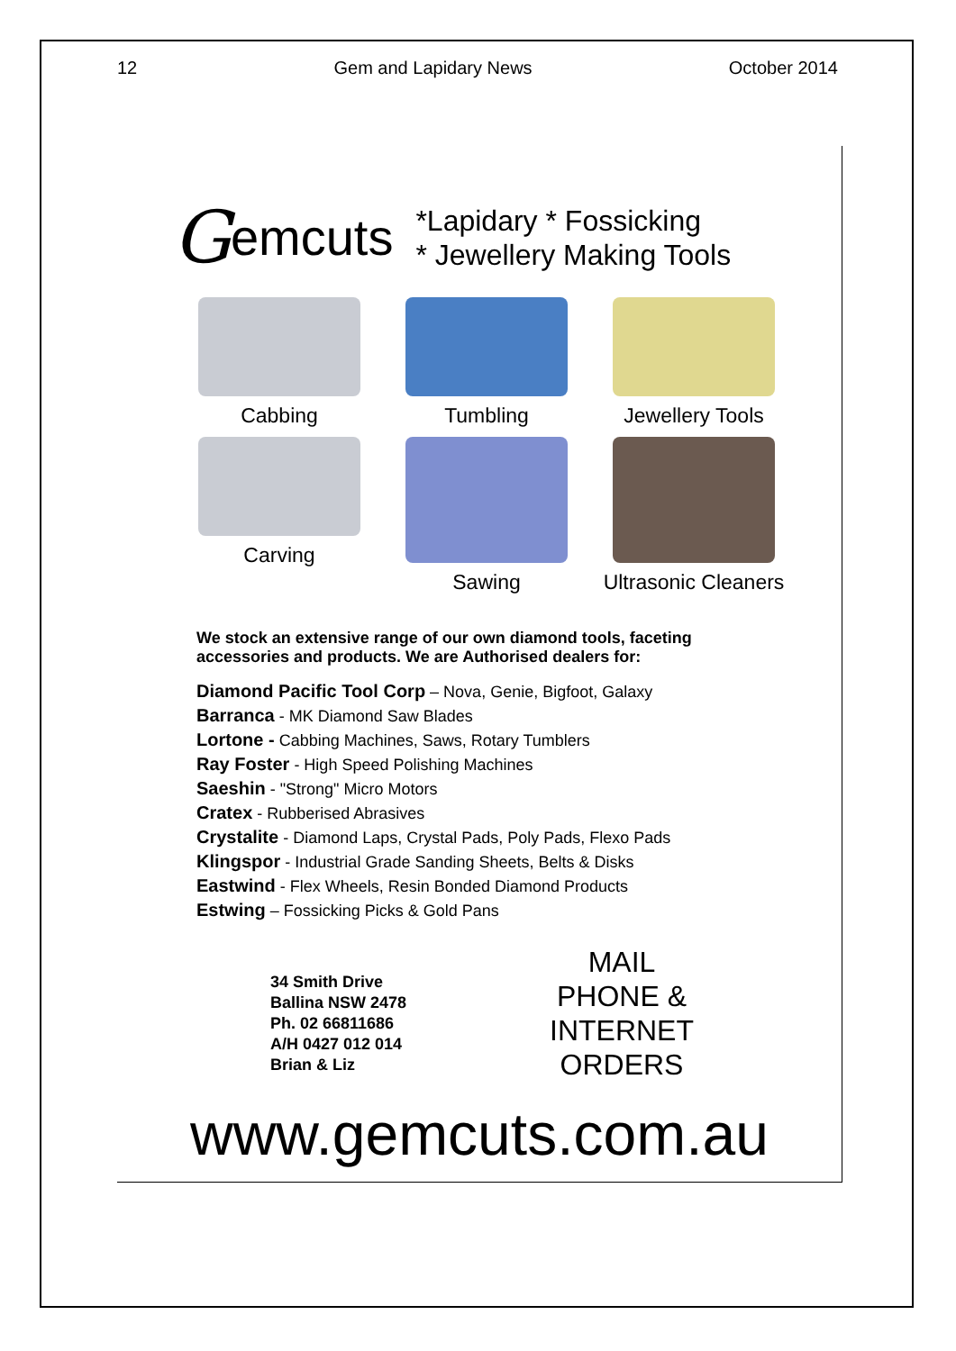12 Gem and Lapidary News October 2014
Gemcuts
*Lapidary * Fossicking
* Jewellery Making Tools
Cabbing
Tumbling
Jewellery Tools
Carving
Sawing
Ultrasonic Cleaners
We stock an extensive range of our own diamond tools, faceting accessories and products. We are Authorised dealers for:
Diamond Pacific Tool Corp – Nova, Genie, Bigfoot, Galaxy
Barranca - MK Diamond Saw Blades
Lortone - Cabbing Machines, Saws, Rotary Tumblers
Ray Foster - High Speed Polishing Machines
Saeshin - "Strong" Micro Motors
Cratex - Rubberised Abrasives
Crystalite - Diamond Laps, Crystal Pads, Poly Pads, Flexo Pads
Klingspor - Industrial Grade Sanding Sheets, Belts & Disks
Eastwind - Flex Wheels, Resin Bonded Diamond Products
Estwing – Fossicking Picks & Gold Pans
34 Smith Drive
Ballina NSW 2478
Ph. 02 66811686
A/H 0427 012 014
Brian & Liz
MAIL
PHONE &
INTERNET
ORDERS
www.gemcuts.com.au